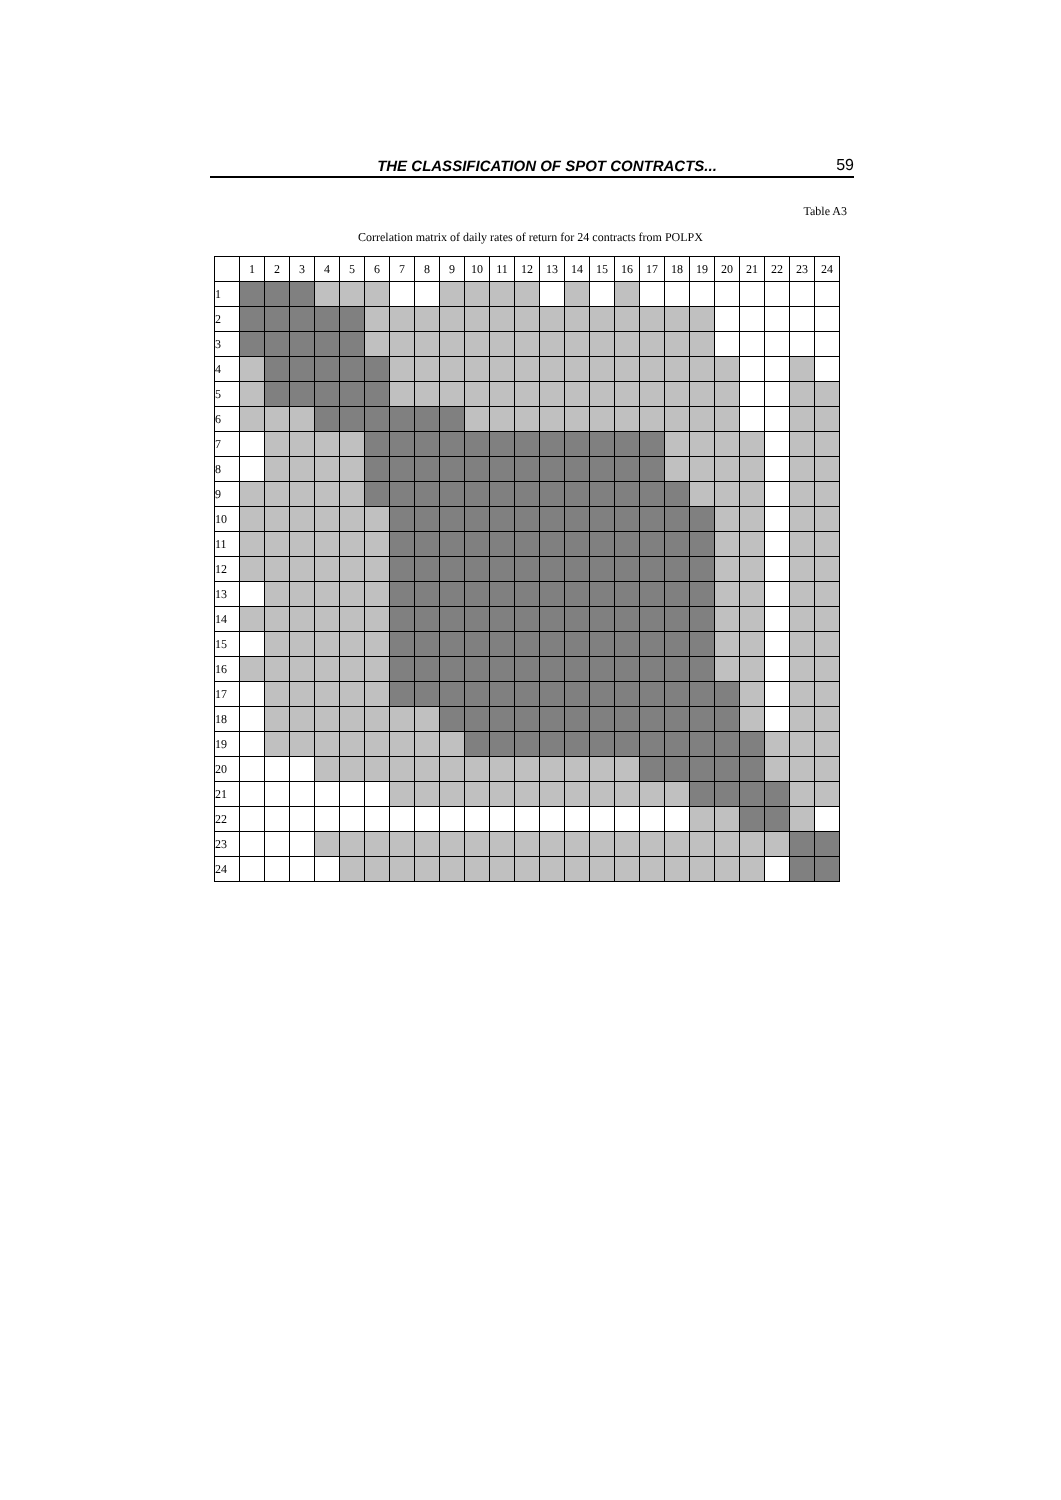THE CLASSIFICATION OF SPOT CONTRACTS...
59
Table A3
Correlation matrix of daily rates of return for 24 contracts from POLPX
| | 1 | 2 | 3 | 4 | 5 | 6 | 7 | 8 | 9 | 10 | 11 | 12 | 13 | 14 | 15 | 16 | 17 | 18 | 19 | 20 | 21 | 22 | 23 | 24 |
| 1 | | | | | | | | | | | | | | | | | | | | | | | | |
| 2 | | | | | | | | | | | | | | | | | | | | | | | | |
| 3 | | | | | | | | | | | | | | | | | | | | | | | | |
| 4 | | | | | | | | | | | | | | | | | | | | | | | | |
| 5 | | | | | | | | | | | | | | | | | | | | | | | | |
| 6 | | | | | | | | | | | | | | | | | | | | | | | | |
| 7 | | | | | | | | | | | | | | | | | | | | | | | | |
| 8 | | | | | | | | | | | | | | | | | | | | | | | | |
| 9 | | | | | | | | | | | | | | | | | | | | | | | | |
| 10 | | | | | | | | | | | | | | | | | | | | | | | | |
| 11 | | | | | | | | | | | | | | | | | | | | | | | | |
| 12 | | | | | | | | | | | | | | | | | | | | | | | | |
| 13 | | | | | | | | | | | | | | | | | | | | | | | | |
| 14 | | | | | | | | | | | | | | | | | | | | | | | | |
| 15 | | | | | | | | | | | | | | | | | | | | | | | | |
| 16 | | | | | | | | | | | | | | | | | | | | | | | | |
| 17 | | | | | | | | | | | | | | | | | | | | | | | | |
| 18 | | | | | | | | | | | | | | | | | | | | | | | | |
| 19 | | | | | | | | | | | | | | | | | | | | | | | | |
| 20 | | | | | | | | | | | | | | | | | | | | | | | | |
| 21 | | | | | | | | | | | | | | | | | | | | | | | | |
| 22 | | | | | | | | | | | | | | | | | | | | | | | | |
| 23 | | | | | | | | | | | | | | | | | | | | | | | | |
| 24 | | | | | | | | | | | | | | | | | | | | | | | | |